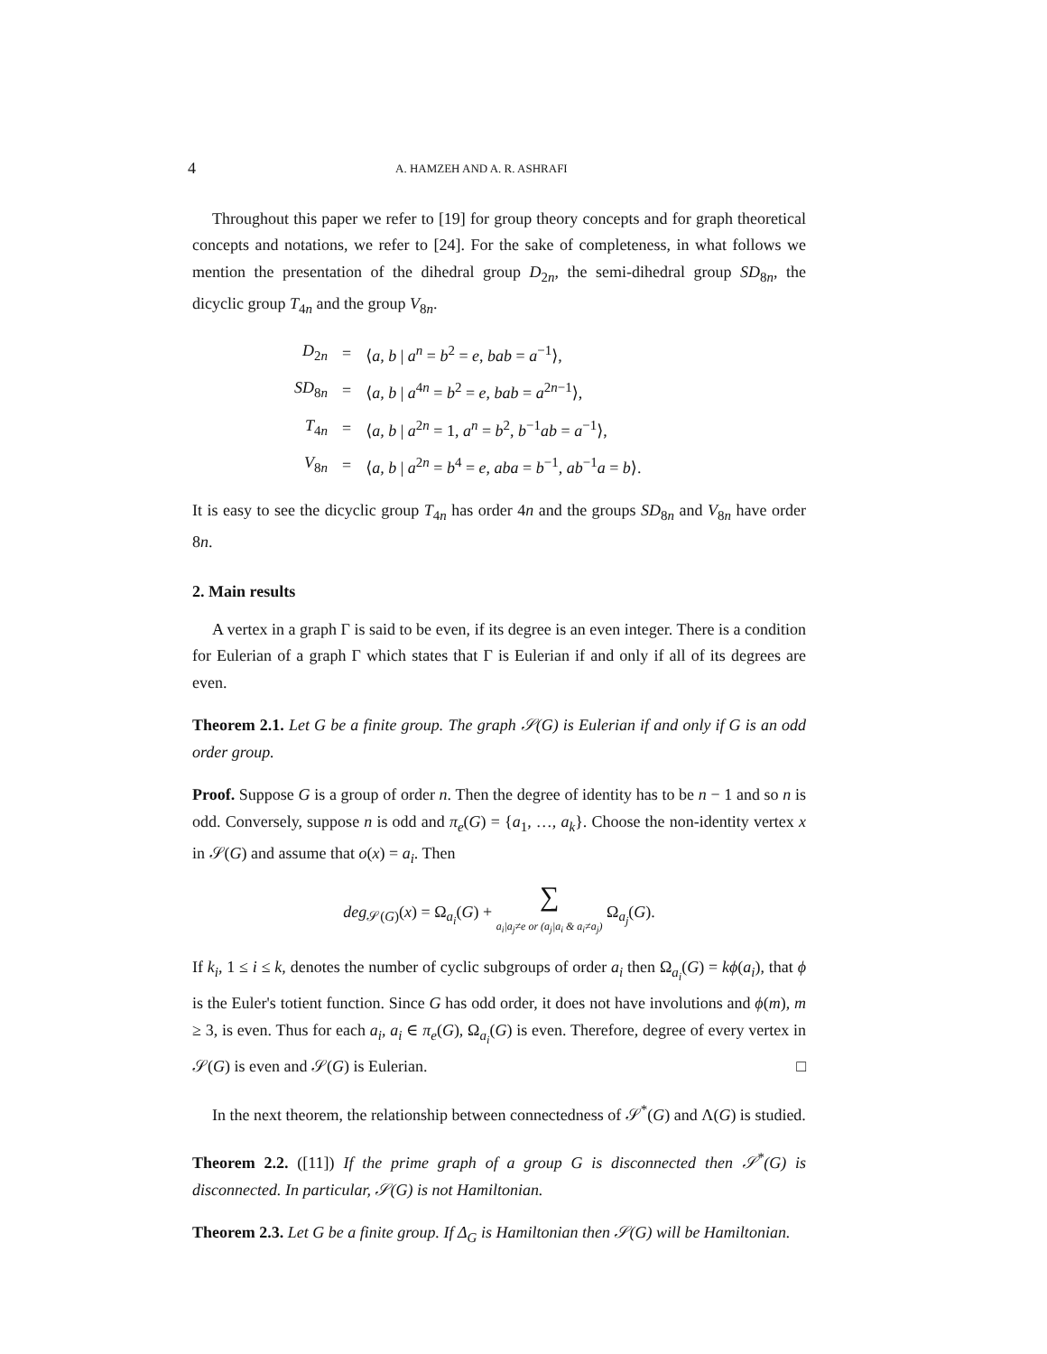4 A. HAMZEH AND A. R. ASHRAFI
Throughout this paper we refer to [19] for group theory concepts and for graph theoretical concepts and notations, we refer to [24]. For the sake of completeness, in what follows we mention the presentation of the dihedral group D<sub>2n</sub>, the semi-dihedral group SD<sub>8n</sub>, the dicyclic group T<sub>4n</sub> and the group V<sub>8n</sub>.
| D<sub>2n</sub> | = | ⟨ a, b / a<sup>n</sup> = b<sup>2</sup> = e , bab = a<sup>−1</sup>⟩, |
| SD<sub>8n</sub> | = | ⟨ a, b / a<sup>4n</sup> = b<sup>2</sup> = e , bab = a<sup>2n−1</sup>⟩, |
| T<sub>4n</sub> | = | ⟨ a, b / a<sup>2n</sup> = 1, a<sup>n</sup> = b<sup>2</sup>, b<sup>−1</sup> ab = a<sup>−1</sup>⟩, |
| V<sub>8n</sub> | = | ⟨ a, b / a<sup>2n</sup> = b<sup>4</sup> = e , aba = b<sup>−1</sup>, ab<sup>−1</sup> a = b ⟩. |
It is easy to see the dicyclic group T<sub>4n</sub> has order 4n and the groups SD<sub>8n</sub> and V<sub>8n</sub> have order 8n.
2. Main results
A vertex in a graph Γ is said to be even, if its degree is an even integer. There is a condition for Eulerian of a graph Γ which states that Γ is Eulerian if and only if all of its degrees are even.
Theorem 2.1. Let G be a finite group. The graph 𝒮(G) is Eulerian if and only if G is an odd order group.
Proof. Suppose G is a group of order n. Then the degree of identity has to be n − 1 and so n is odd. Conversely, suppose n is odd and π<sub>e</sub>(G) = {a<sub>1</sub>, …, a<sub>k</sub>}. Choose the non-identity vertex x in 𝒮(G) and assume that o(x) = a<sub>i</sub>. Then
deg<sub>𝒮(G)</sub>(x) = Ω<sub>a<sub>i</sub></sub>(G) + ∑ a<sub>i</sub>|a<sub>j</sub>≠e or (a<sub>j</sub>|a<sub>i</sub> & a<sub>i</sub>≠a<sub>j</sub>) Ω<sub>a<sub>j</sub></sub>(G).
If k<sub>i</sub>, 1 ≤ i ≤ k, denotes the number of cyclic subgroups of order a<sub>i</sub> then Ω<sub>a<sub>i</sub></sub>(G) = kϕ(a<sub>i</sub>), that ϕ is the Euler's totient function. Since G has odd order, it does not have involutions and ϕ(m), m ≥ 3, is even. Thus for each a<sub>i</sub>, a<sub>i</sub> ∈ π<sub>e</sub>(G), Ω<sub>a<sub>i</sub></sub>(G) is even. Therefore, degree of every vertex in 𝒮(G) is even and 𝒮(G) is Eulerian. □
In the next theorem, the relationship between connectedness of 𝒮<sup>*</sup>(G) and Λ(G) is studied.
Theorem 2.2. ([11]) If the prime graph of a group G is disconnected then 𝒮<sup>*</sup>(G) is disconnected. In particular, 𝒮(G) is not Hamiltonian.
Theorem 2.3. Let G be a finite group. If Δ<sub>G</sub> is Hamiltonian then 𝒮(G) will be Hamiltonian.